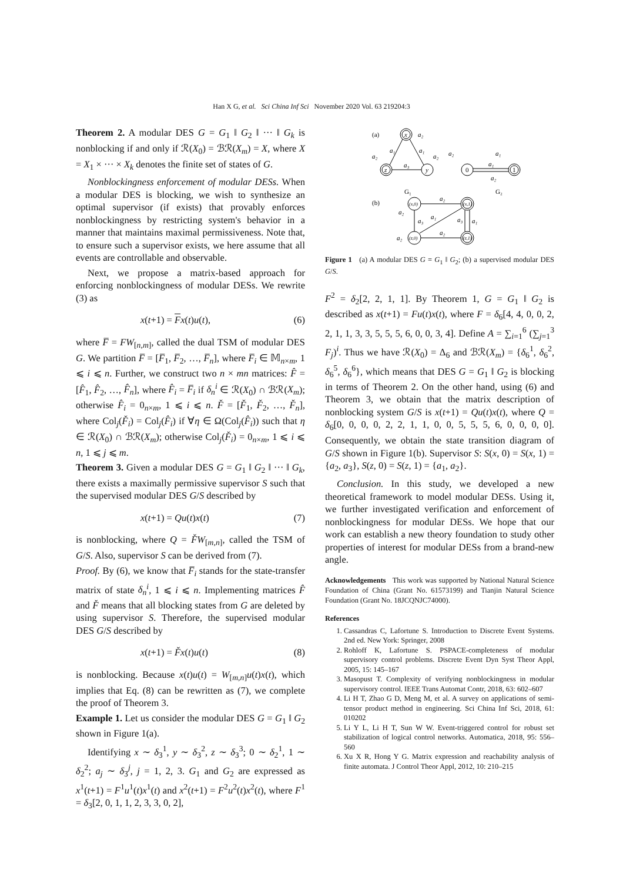Han X G, et al. Sci China Inf Sci November 2020 Vol. 63 219204:3
Theorem 2. A modular DES G = G<sub>1</sub> ‖ G<sub>2</sub> ‖ ··· ‖ G<sub>k</sub> is nonblocking if and only if ℛ(X<sub>0</sub>) = ℬℛ(X<sub>m</sub>) = X, where X = X<sub>1</sub> × ··· × X<sub>k</sub> denotes the finite set of states of G.
Nonblockingness enforcement of modular DESs. When a modular DES is blocking, we wish to synthesize an optimal supervisor (if exists) that provably enforces nonblockingness by restricting system's behavior in a manner that maintains maximal permissiveness. Note that, to ensure such a supervisor exists, we here assume that all events are controllable and observable.
Next, we propose a matrix-based approach for enforcing nonblockingness of modular DESs. We rewrite (3) as
x(t+1) = Fx(t)u(t), (6)
where F̅ = FW<sub>[n,m]</sub>, called the dual TSM of modular DES G. We partition F̅ = [F̅<sub>1</sub>, F̅<sub>2</sub>, …, F̅<sub>n</sub>], where F̅<sub>i</sub> ∈ 𝕄<sub>n×m</sub>, 1 ⩽ i ⩽ n. Further, we construct two n × mn matrices: F̂ = [F̂<sub>1</sub>, F̂<sub>2</sub>, …, F̂<sub>n</sub>], where F̂<sub>i</sub> = F̅<sub>i</sub> if δ<sub>n</sub><sup>i</sup> ∈ ℛ(X<sub>0</sub>) ∩ ℬℛ(X<sub>m</sub>); otherwise F̂<sub>i</sub> = 0<sub>n×m</sub>, 1 ⩽ i ⩽ n. F̌ = [F̌<sub>1</sub>, F̌<sub>2</sub>, …, F̌<sub>n</sub>], where Col<sub>j</sub>(F̌<sub>i</sub>) = Col<sub>j</sub>(F̂<sub>i</sub>) if ∀η ∈ Ω(Col<sub>j</sub>(F̂<sub>i</sub>)) such that η ∈ ℛ(X<sub>0</sub>) ∩ ℬℛ(X<sub>m</sub>); otherwise Col<sub>j</sub>(F̌<sub>i</sub>) = 0<sub>n×m</sub>, 1 ⩽ i ⩽ n, 1 ⩽ j ⩽ m.
Theorem 3. Given a modular DES G = G<sub>1</sub> ‖ G<sub>2</sub> ‖ ··· ‖ G<sub>k</sub>, there exists a maximally permissive supervisor S such that the supervised modular DES G/S described by
x(t+1) = Qu(t)x(t) (7)
is nonblocking, where Q = F̌W<sub>[m,n]</sub>, called the TSM of G/S. Also, supervisor S can be derived from (7).
Proof. By (6), we know that F̅<sub>i</sub> stands for the state-transfer matrix of state δ<sub>n</sub><sup>i</sup>, 1 ⩽ i ⩽ n. Implementing matrices F̂ and F̌ means that all blocking states from G are deleted by using supervisor S. Therefore, the supervised modular DES G/S described by
x(t+1) = F̌x(t)u(t) (8)
is nonblocking. Because x(t)u(t) = W<sub>[m,n]</sub>u(t)x(t), which implies that Eq. (8) can be rewritten as (7), we complete the proof of Theorem 3.
Example 1. Let us consider the modular DES G = G<sub>1</sub> ‖ G<sub>2</sub> shown in Figure 1(a).
Identifying x ∼ δ<sub>3</sub><sup>1</sup>, y ∼ δ<sub>3</sub><sup>2</sup>, z ∼ δ<sub>3</sub><sup>3</sup>; 0 ∼ δ<sub>2</sub><sup>1</sup>, 1 ∼ δ<sub>2</sub><sup>2</sup>; a<sub>j</sub> ∼ δ<sub>3</sub><sup>j</sup>, j = 1, 2, 3. G<sub>1</sub> and G<sub>2</sub> are expressed as x<sup>1</sup>(t+1) = F<sup>1</sup>u<sup>1</sup>(t)x<sup>1</sup>(t) and x<sup>2</sup>(t+1) = F<sup>2</sup>u<sup>2</sup>(t)x<sup>2</sup>(t), where F<sup>1</sup> = δ<sub>3</sub>[2, 0, 1, 1, 2, 3, 3, 0, 2],
(a)
x
a₂
z
y
a₂
a₂
a₃
a₁
a₁
G₁
a₂
0
1
a₁
a₁
a₂
G₂
(b)
(x,0)
(x,1)
(z,0)
(z,1)
a₂
a₂
a₃
a₁
a₃
a₁
a₂
a₂
Figure 1 (a) A modular DES G = G<sub>1</sub> ‖ G<sub>2</sub>; (b) a supervised modular DES G/S.
F<sup>2</sup> = δ<sub>2</sub>[2, 2, 1, 1]. By Theorem 1, G = G<sub>1</sub> ‖ G<sub>2</sub> is described as x(t+1) = Fu(t)x(t), where F = δ<sub>6</sub>[4, 4, 0, 0, 2, 2, 1, 1, 3, 3, 5, 5, 5, 6, 0, 0, 3, 4]. Define A = ∑<sub>i=1</sub><sup>6</sup> (∑<sub>j=1</sub><sup>3</sup> F<sub>j</sub>)<sup>i</sup>. Thus we have ℛ(X<sub>0</sub>) = Δ<sub>6</sub> and ℬℛ(X<sub>m</sub>) = {δ<sub>6</sub><sup>1</sup>, δ<sub>6</sub><sup>2</sup>, δ<sub>6</sub><sup>5</sup>, δ<sub>6</sub><sup>6</sup>}, which means that DES G = G<sub>1</sub> ‖ G<sub>2</sub> is blocking in terms of Theorem 2. On the other hand, using (6) and Theorem 3, we obtain that the matrix description of nonblocking system G/S is x(t+1) = Qu(t)x(t), where Q = δ<sub>6</sub>[0, 0, 0, 0, 2, 2, 1, 1, 0, 0, 5, 5, 5, 6, 0, 0, 0, 0]. Consequently, we obtain the state transition diagram of G/S shown in Figure 1(b). Supervisor S: S(x, 0) = S(x, 1) = {a<sub>2</sub>, a<sub>3</sub>}, S(z, 0) = S(z, 1) = {a<sub>1</sub>, a<sub>2</sub>}.
Conclusion. In this study, we developed a new theoretical framework to model modular DESs. Using it, we further investigated verification and enforcement of nonblockingness for modular DESs. We hope that our work can establish a new theory foundation to study other properties of interest for modular DESs from a brand-new angle.
Acknowledgements This work was supported by National Natural Science Foundation of China (Grant No. 61573199) and Tianjin Natural Science Foundation (Grant No. 18JCQNJC74000).
References
1. Cassandras C, Lafortune S. Introduction to Discrete Event Systems. 2nd ed. New York: Springer, 2008
2. Rohloff K, Lafortune S. PSPACE-completeness of modular supervisory control problems. Discrete Event Dyn Syst Theor Appl, 2005, 15: 145–167
3. Masopust T. Complexity of verifying nonblockingness in modular supervisory control. IEEE Trans Automat Contr, 2018, 63: 602–607
4. Li H T, Zhao G D, Meng M, et al. A survey on applications of semi-tensor product method in engineering. Sci China Inf Sci, 2018, 61: 010202
5. Li Y L, Li H T, Sun W W. Event-triggered control for robust set stabilization of logical control networks. Automatica, 2018, 95: 556–560
6. Xu X R, Hong Y G. Matrix expression and reachability analysis of finite automata. J Control Theor Appl, 2012, 10: 210–215